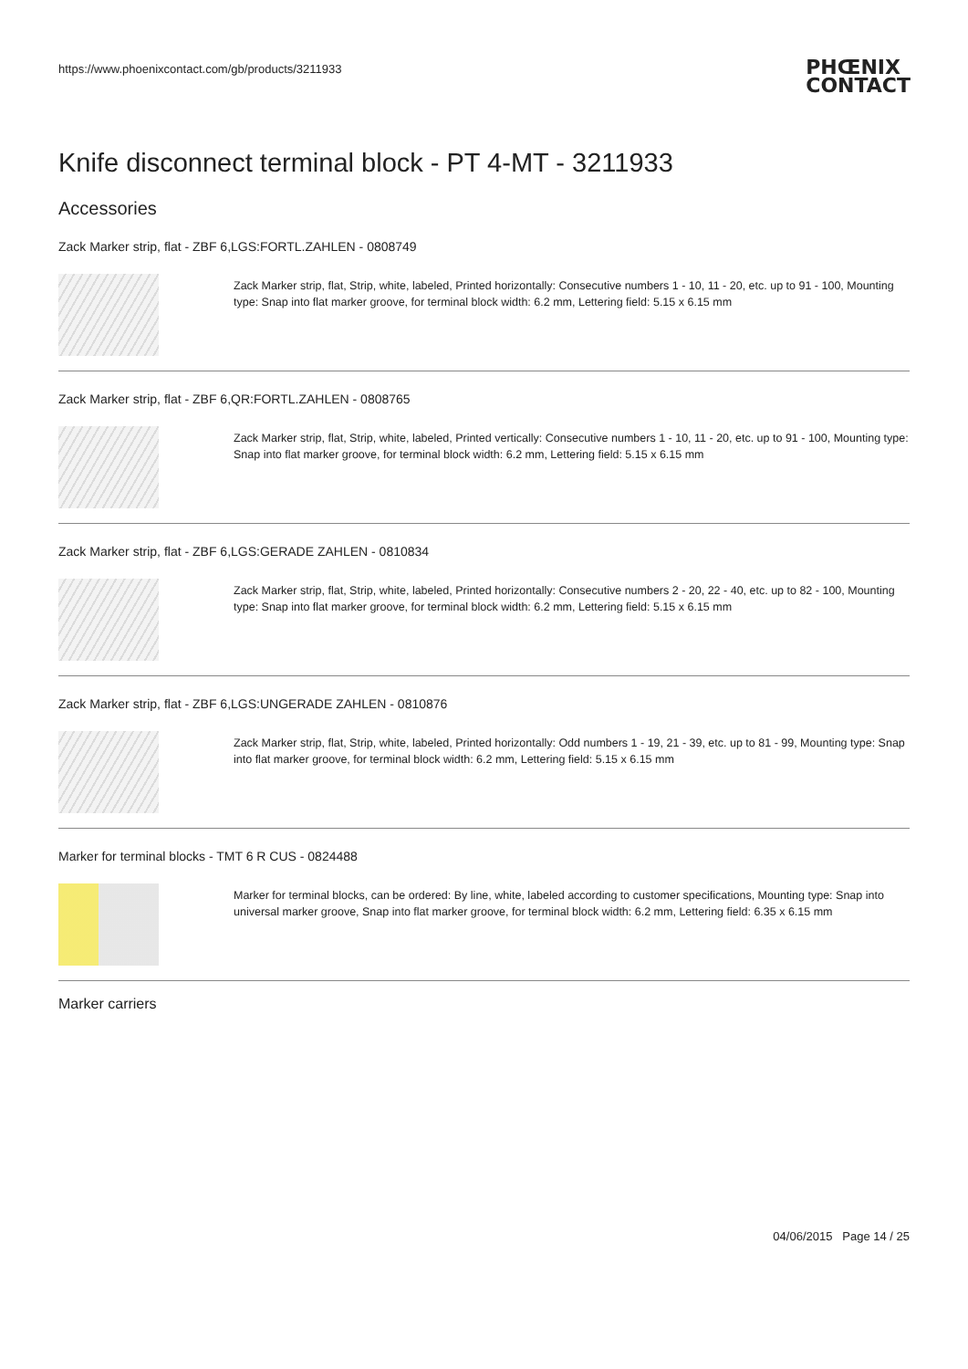https://www.phoenixcontact.com/gb/products/3211933 PHŒNIX
CONTACT
Knife disconnect terminal block - PT 4-MT - 3211933
Accessories
Zack Marker strip, flat - ZBF 6,LGS:FORTL.ZAHLEN - 0808749
Zack Marker strip, flat, Strip, white, labeled, Printed horizontally: Consecutive numbers 1 - 10, 11 - 20, etc. up to 91 - 100, Mounting type: Snap into flat marker groove, for terminal block width: 6.2 mm, Lettering field: 5.15 x 6.15 mm
Zack Marker strip, flat - ZBF 6,QR:FORTL.ZAHLEN - 0808765
Zack Marker strip, flat, Strip, white, labeled, Printed vertically: Consecutive numbers 1 - 10, 11 - 20, etc. up to 91 - 100, Mounting type: Snap into flat marker groove, for terminal block width: 6.2 mm, Lettering field: 5.15 x 6.15 mm
Zack Marker strip, flat - ZBF 6,LGS:GERADE ZAHLEN - 0810834
Zack Marker strip, flat, Strip, white, labeled, Printed horizontally: Consecutive numbers 2 - 20, 22 - 40, etc. up to 82 - 100, Mounting type: Snap into flat marker groove, for terminal block width: 6.2 mm, Lettering field: 5.15 x 6.15 mm
Zack Marker strip, flat - ZBF 6,LGS:UNGERADE ZAHLEN - 0810876
Zack Marker strip, flat, Strip, white, labeled, Printed horizontally: Odd numbers 1 - 19, 21 - 39, etc. up to 81 - 99, Mounting type: Snap into flat marker groove, for terminal block width: 6.2 mm, Lettering field: 5.15 x 6.15 mm
Marker for terminal blocks - TMT 6 R CUS - 0824488
Marker for terminal blocks, can be ordered: By line, white, labeled according to customer specifications, Mounting type: Snap into universal marker groove, Snap into flat marker groove, for terminal block width: 6.2 mm, Lettering field: 6.35 x 6.15 mm
Marker carriers
04/06/2015 Page 14 / 25